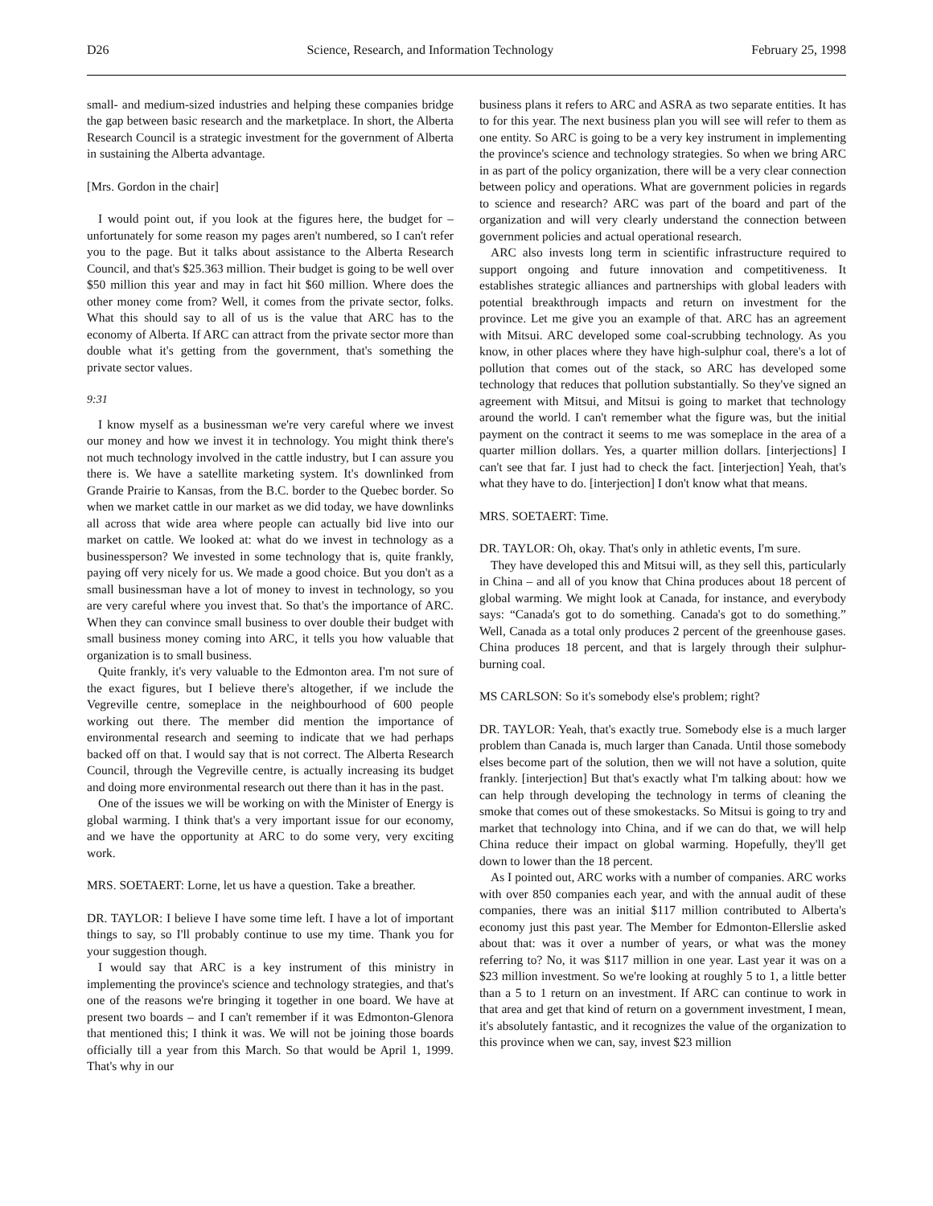D26 Science, Research, and Information Technology February 25, 1998
small- and medium-sized industries and helping these companies bridge the gap between basic research and the marketplace. In short, the Alberta Research Council is a strategic investment for the government of Alberta in sustaining the Alberta advantage.
[Mrs. Gordon in the chair]
I would point out, if you look at the figures here, the budget for – unfortunately for some reason my pages aren't numbered, so I can't refer you to the page. But it talks about assistance to the Alberta Research Council, and that's $25.363 million. Their budget is going to be well over $50 million this year and may in fact hit $60 million. Where does the other money come from? Well, it comes from the private sector, folks. What this should say to all of us is the value that ARC has to the economy of Alberta. If ARC can attract from the private sector more than double what it's getting from the government, that's something the private sector values.
9:31
I know myself as a businessman we're very careful where we invest our money and how we invest it in technology. You might think there's not much technology involved in the cattle industry, but I can assure you there is. We have a satellite marketing system. It's downlinked from Grande Prairie to Kansas, from the B.C. border to the Quebec border. So when we market cattle in our market as we did today, we have downlinks all across that wide area where people can actually bid live into our market on cattle. We looked at: what do we invest in technology as a businessperson? We invested in some technology that is, quite frankly, paying off very nicely for us. We made a good choice. But you don't as a small businessman have a lot of money to invest in technology, so you are very careful where you invest that. So that's the importance of ARC. When they can convince small business to over double their budget with small business money coming into ARC, it tells you how valuable that organization is to small business.
Quite frankly, it's very valuable to the Edmonton area. I'm not sure of the exact figures, but I believe there's altogether, if we include the Vegreville centre, someplace in the neighbourhood of 600 people working out there. The member did mention the importance of environmental research and seeming to indicate that we had perhaps backed off on that. I would say that is not correct. The Alberta Research Council, through the Vegreville centre, is actually increasing its budget and doing more environmental research out there than it has in the past.
One of the issues we will be working on with the Minister of Energy is global warming. I think that's a very important issue for our economy, and we have the opportunity at ARC to do some very, very exciting work.
MRS. SOETAERT: Lorne, let us have a question. Take a breather.
DR. TAYLOR: I believe I have some time left. I have a lot of important things to say, so I'll probably continue to use my time. Thank you for your suggestion though.
I would say that ARC is a key instrument of this ministry in implementing the province's science and technology strategies, and that's one of the reasons we're bringing it together in one board. We have at present two boards – and I can't remember if it was Edmonton-Glenora that mentioned this; I think it was. We will not be joining those boards officially till a year from this March. So that would be April 1, 1999. That's why in our
business plans it refers to ARC and ASRA as two separate entities. It has to for this year. The next business plan you will see will refer to them as one entity. So ARC is going to be a very key instrument in implementing the province's science and technology strategies. So when we bring ARC in as part of the policy organization, there will be a very clear connection between policy and operations. What are government policies in regards to science and research? ARC was part of the board and part of the organization and will very clearly understand the connection between government policies and actual operational research.
ARC also invests long term in scientific infrastructure required to support ongoing and future innovation and competitiveness. It establishes strategic alliances and partnerships with global leaders with potential breakthrough impacts and return on investment for the province. Let me give you an example of that. ARC has an agreement with Mitsui. ARC developed some coal-scrubbing technology. As you know, in other places where they have high-sulphur coal, there's a lot of pollution that comes out of the stack, so ARC has developed some technology that reduces that pollution substantially. So they've signed an agreement with Mitsui, and Mitsui is going to market that technology around the world. I can't remember what the figure was, but the initial payment on the contract it seems to me was someplace in the area of a quarter million dollars. Yes, a quarter million dollars. [interjections] I can't see that far. I just had to check the fact. [interjection] Yeah, that's what they have to do. [interjection] I don't know what that means.
MRS. SOETAERT: Time.
DR. TAYLOR: Oh, okay. That's only in athletic events, I'm sure.
They have developed this and Mitsui will, as they sell this, particularly in China – and all of you know that China produces about 18 percent of global warming. We might look at Canada, for instance, and everybody says: “Canada's got to do something. Canada's got to do something.” Well, Canada as a total only produces 2 percent of the greenhouse gases. China produces 18 percent, and that is largely through their sulphur-burning coal.
MS CARLSON: So it's somebody else's problem; right?
DR. TAYLOR: Yeah, that's exactly true. Somebody else is a much larger problem than Canada is, much larger than Canada. Until those somebody elses become part of the solution, then we will not have a solution, quite frankly. [interjection] But that's exactly what I'm talking about: how we can help through developing the technology in terms of cleaning the smoke that comes out of these smokestacks. So Mitsui is going to try and market that technology into China, and if we can do that, we will help China reduce their impact on global warming. Hopefully, they'll get down to lower than the 18 percent.
As I pointed out, ARC works with a number of companies. ARC works with over 850 companies each year, and with the annual audit of these companies, there was an initial $117 million contributed to Alberta's economy just this past year. The Member for Edmonton-Ellerslie asked about that: was it over a number of years, or what was the money referring to? No, it was $117 million in one year. Last year it was on a $23 million investment. So we're looking at roughly 5 to 1, a little better than a 5 to 1 return on an investment. If ARC can continue to work in that area and get that kind of return on a government investment, I mean, it's absolutely fantastic, and it recognizes the value of the organization to this province when we can, say, invest $23 million